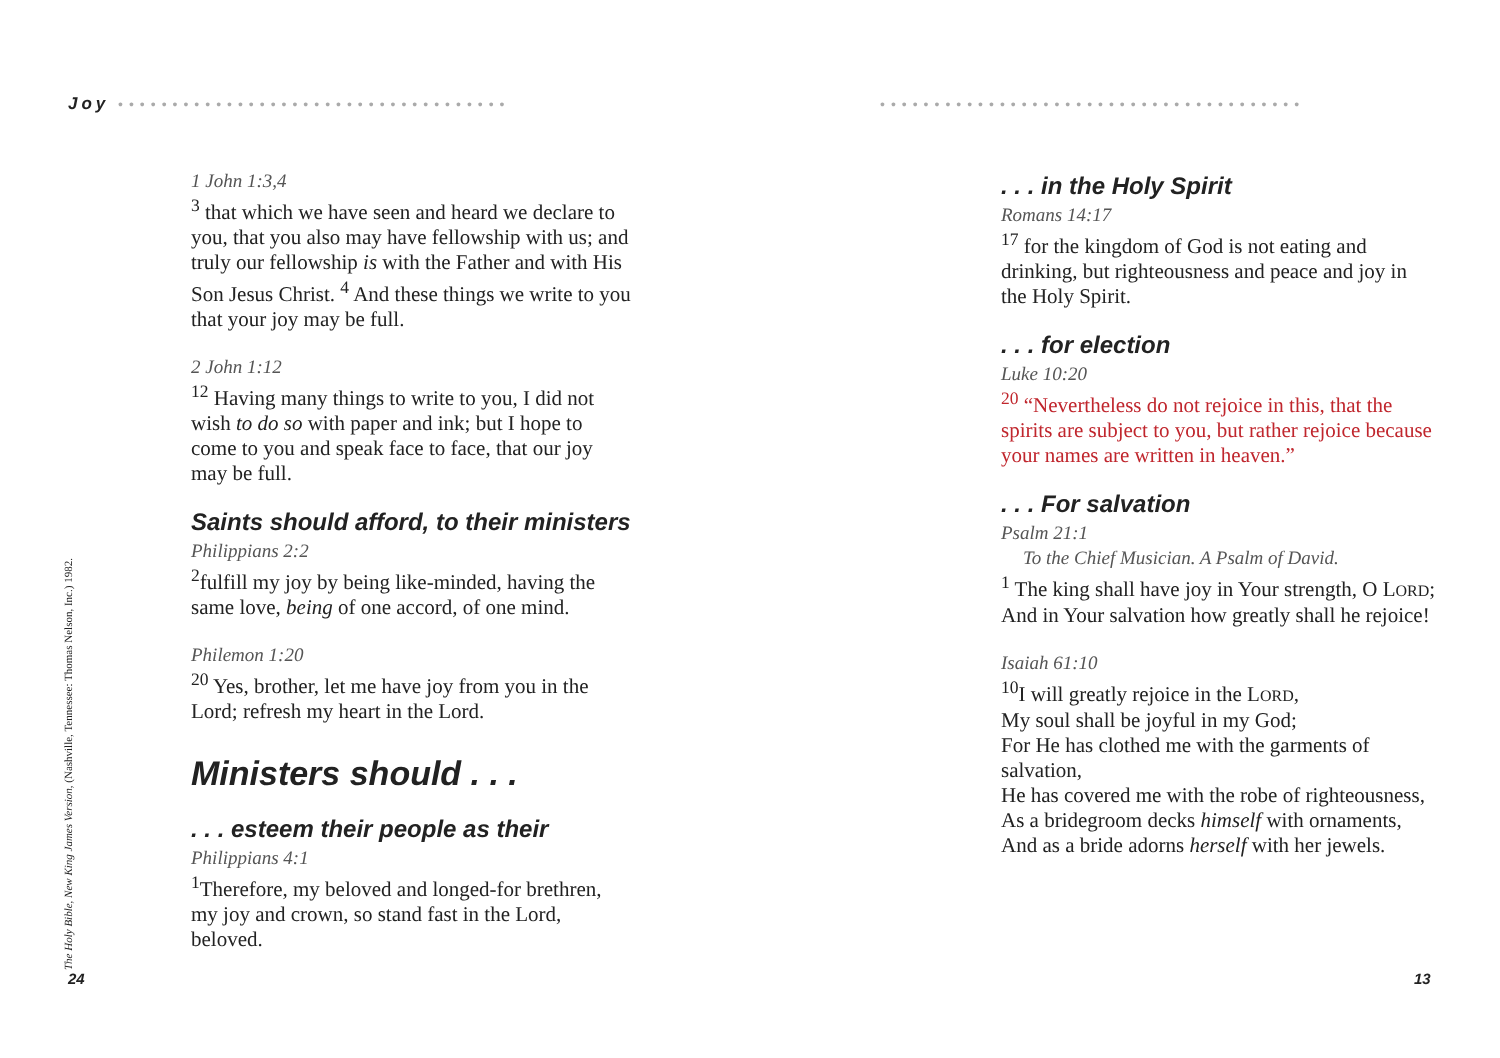Joy ••••••••••••••••••••••••••••••••••••
•••••••••••••••••••••••••••••••••••••••
The Holy Bible, New King James Version, (Nashville, Tennessee: Thomas Nelson, Inc.) 1982.
1 John 1:3,4
<sup>3</sup> that which we have seen and heard we declare to you, that you also may have fellowship with us; and truly our fellowship is with the Father and with His Son Jesus Christ. <sup>4</sup> And these things we write to you that your joy may be full.
2 John 1:12
<sup>12</sup> Having many things to write to you, I did not wish to do so with paper and ink; but I hope to come to you and speak face to face, that our joy may be full.
Saints should afford, to their ministers
Philippians 2:2
<sup>2</sup> fulfill my joy by being like-minded, having the same love, being of one accord, of one mind.
Philemon 1:20
<sup>20</sup> Yes, brother, let me have joy from you in the Lord; refresh my heart in the Lord.
Ministers should . . .
. . . esteem their people as their
Philippians 4:1
<sup>1</sup> Therefore, my beloved and longed-for brethren, my joy and crown, so stand fast in the Lord, beloved.
. . . in the Holy Spirit
Romans 14:17
<sup>17</sup> for the kingdom of God is not eating and drinking, but righteousness and peace and joy in the Holy Spirit.
. . . for election
Luke 10:20
<sup>20</sup> “Nevertheless do not rejoice in this, that the spirits are subject to you, but rather rejoice because your names are written in heaven.”
. . . For salvation
Psalm 21:1
To the Chief Musician. A Psalm of David.
<sup>1</sup> The king shall have joy in Your strength, O LORD;
And in Your salvation how greatly shall he rejoice!
Isaiah 61:10
<sup>10</sup> I will greatly rejoice in the LORD,
My soul shall be joyful in my God;
For He has clothed me with the garments of salvation,
He has covered me with the robe of righteousness,
As a bridegroom decks himself with ornaments,
And as a bride adorns herself with her jewels.
24 13